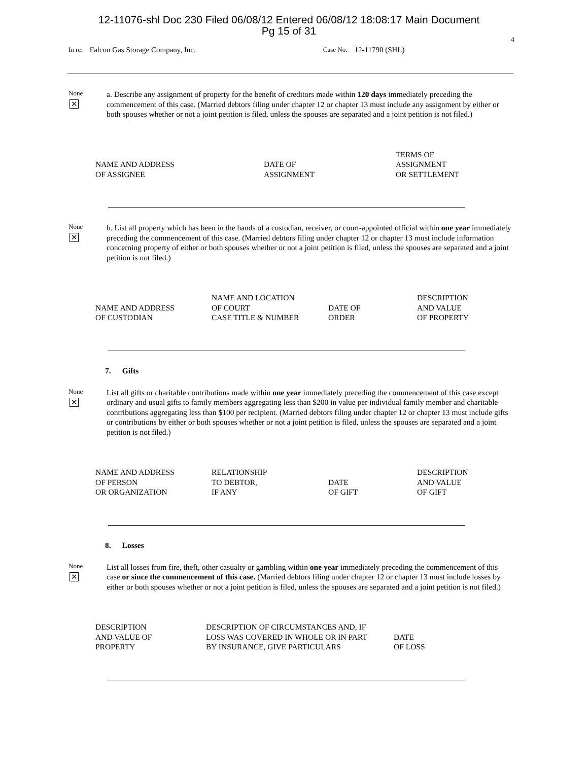12-11076-shl Doc 230 Filed 06/08/12 Entered 06/08/12 18:08:17 Main Document
Pg 15 of 31
4
In re: Falcon Gas Storage Company, Inc. Case No. 12-11790 (SHL)
None
✕
a. Describe any assignment of property for the benefit of creditors made within 120 days immediately preceding the commencement of this case. (Married debtors filing under chapter 12 or chapter 13 must include any assignment by either or both spouses whether or not a joint petition is filed, unless the spouses are separated and a joint petition is not filed.)
| NAME AND ADDRESS OF ASSIGNEE | DATE OF ASSIGNMENT | TERMS OF ASSIGNMENT OR SETTLEMENT |
None
✕
b. List all property which has been in the hands of a custodian, receiver, or court-appointed official within one year immediately preceding the commencement of this case. (Married debtors filing under chapter 12 or chapter 13 must include information concerning property of either or both spouses whether or not a joint petition is filed, unless the spouses are separated and a joint petition is not filed.)
| NAME AND ADDRESS OF CUSTODIAN | NAME AND LOCATION OF COURT CASE TITLE & NUMBER | DATE OF ORDER | DESCRIPTION AND VALUE OF PROPERTY |
7. Gifts
None
✕
List all gifts or charitable contributions made within one year immediately preceding the commencement of this case except ordinary and usual gifts to family members aggregating less than $200 in value per individual family member and charitable contributions aggregating less than $100 per recipient. (Married debtors filing under chapter 12 or chapter 13 must include gifts or contributions by either or both spouses whether or not a joint petition is filed, unless the spouses are separated and a joint petition is not filed.)
| NAME AND ADDRESS OF PERSON OR ORGANIZATION | RELATIONSHIP TO DEBTOR, IF ANY | DATE OF GIFT | DESCRIPTION AND VALUE OF GIFT |
8. Losses
None
✕
List all losses from fire, theft, other casualty or gambling within one year immediately preceding the commencement of this case or since the commencement of this case. (Married debtors filing under chapter 12 or chapter 13 must include losses by either or both spouses whether or not a joint petition is filed, unless the spouses are separated and a joint petition is not filed.)
| DESCRIPTION AND VALUE OF PROPERTY | DESCRIPTION OF CIRCUMSTANCES AND, IF LOSS WAS COVERED IN WHOLE OR IN PART BY INSURANCE, GIVE PARTICULARS | DATE OF LOSS |